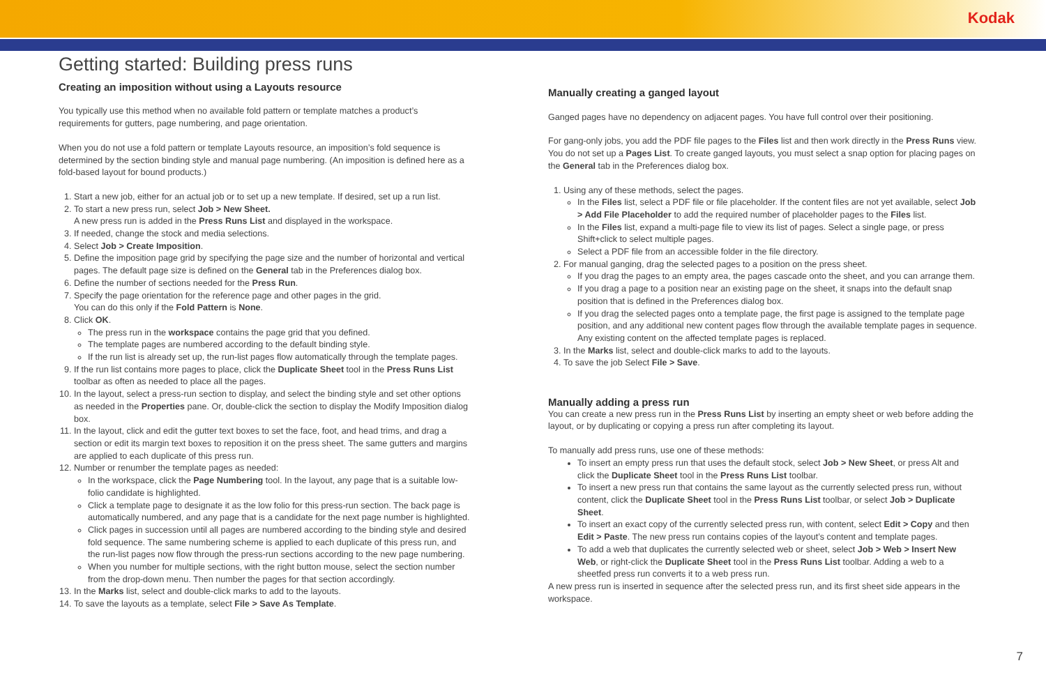Kodak
Getting started: Building press runs
Creating an imposition without using a Layouts resource
You typically use this method when no available fold pattern or template matches a product’s requirements for gutters, page numbering, and page orientation.
When you do not use a fold pattern or template Layouts resource, an imposition’s fold sequence is determined by the section binding style and manual page numbering. (An imposition is defined here as a fold-based layout for bound products.)
1. Start a new job, either for an actual job or to set up a new template. If desired, set up a run list.
2. To start a new press run, select Job > New Sheet.
A new press run is added in the Press Runs List and displayed in the workspace.
3. If needed, change the stock and media selections.
4. Select Job > Create Imposition.
5. Define the imposition page grid by specifying the page size and the number of horizontal and vertical pages. The default page size is defined on the General tab in the Preferences dialog box.
6. Define the number of sections needed for the Press Run.
7. Specify the page orientation for the reference page and other pages in the grid.
You can do this only if the Fold Pattern is None.
8. Click OK.
The press run in the workspace contains the page grid that you defined.
The template pages are numbered according to the default binding style.
If the run list is already set up, the run-list pages flow automatically through the template pages.
9. If the run list contains more pages to place, click the Duplicate Sheet tool in the Press Runs List toolbar as often as needed to place all the pages.
10. In the layout, select a press-run section to display, and select the binding style and set other options as needed in the Properties pane. Or, double-click the section to display the Modify Imposition dialog box.
11. In the layout, click and edit the gutter text boxes to set the face, foot, and head trims, and drag a section or edit its margin text boxes to reposition it on the press sheet. The same gutters and margins are applied to each duplicate of this press run.
12. Number or renumber the template pages as needed:
In the workspace, click the Page Numbering tool. In the layout, any page that is a suitable low-folio candidate is highlighted.
Click a template page to designate it as the low folio for this press-run section. The back page is automatically numbered, and any page that is a candidate for the next page number is highlighted.
Click pages in succession until all pages are numbered according to the binding style and desired fold sequence. The same numbering scheme is applied to each duplicate of this press run, and the run-list pages now flow through the press-run sections according to the new page numbering.
When you number for multiple sections, with the right button mouse, select the section number from the drop-down menu. Then number the pages for that section accordingly.
13. In the Marks list, select and double-click marks to add to the layouts.
14. To save the layouts as a template, select File > Save As Template.
Manually creating a ganged layout
Ganged pages have no dependency on adjacent pages. You have full control over their positioning.
For gang-only jobs, you add the PDF file pages to the Files list and then work directly in the Press Runs view. You do not set up a Pages List. To create ganged layouts, you must select a snap option for placing pages on the General tab in the Preferences dialog box.
1. Using any of these methods, select the pages.
In the Files list, select a PDF file or file placeholder. If the content files are not yet available, select Job > Add File Placeholder to add the required number of placeholder pages to the Files list.
In the Files list, expand a multi-page file to view its list of pages. Select a single page, or press Shift+click to select multiple pages.
Select a PDF file from an accessible folder in the file directory.
2. For manual ganging, drag the selected pages to a position on the press sheet.
If you drag the pages to an empty area, the pages cascade onto the sheet, and you can arrange them.
If you drag a page to a position near an existing page on the sheet, it snaps into the default snap position that is defined in the Preferences dialog box.
If you drag the selected pages onto a template page, the first page is assigned to the template page position, and any additional new content pages flow through the available template pages in sequence. Any existing content on the affected template pages is replaced.
3. In the Marks list, select and double-click marks to add to the layouts.
4. To save the job Select File > Save.
Manually adding a press run
You can create a new press run in the Press Runs List by inserting an empty sheet or web before adding the layout, or by duplicating or copying a press run after completing its layout.
To manually add press runs, use one of these methods:
To insert an empty press run that uses the default stock, select Job > New Sheet, or press Alt and click the Duplicate Sheet tool in the Press Runs List toolbar.
To insert a new press run that contains the same layout as the currently selected press run, without content, click the Duplicate Sheet tool in the Press Runs List toolbar, or select Job > Duplicate Sheet.
To insert an exact copy of the currently selected press run, with content, select Edit > Copy and then Edit > Paste. The new press run contains copies of the layout’s content and template pages.
To add a web that duplicates the currently selected web or sheet, select Job > Web > Insert New Web, or right-click the Duplicate Sheet tool in the Press Runs List toolbar. Adding a web to a sheetfed press run converts it to a web press run.
A new press run is inserted in sequence after the selected press run, and its first sheet side appears in the workspace.
7